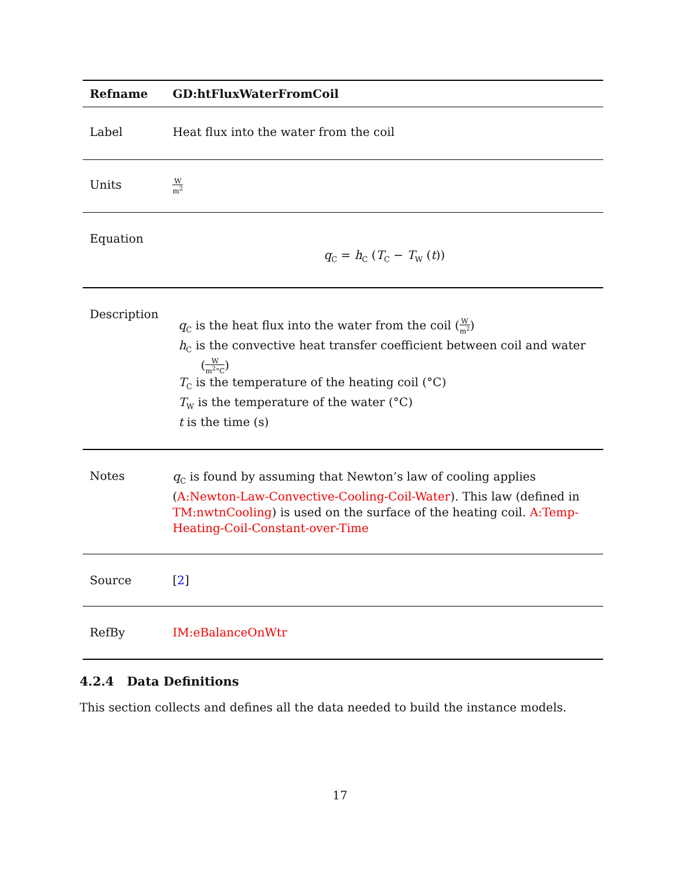| Refname | GD:htFluxWaterFromCoil |
| --- | --- |
| Label | Heat flux into the water from the coil |
| Units | W m<sup>2</sup> |
| Equation | q<sub>C</sub> = h<sub>C</sub> ( T<sub>C</sub> − T<sub>W</sub> ( t )) |
| Description | q<sub>C</sub> is the heat flux into the water from the coil ( W m<sup>2</sup> ) h<sub>C</sub> is the convective heat transfer coefficient between coil and water ( W m<sup>2</sup>°C ) T<sub>C</sub> is the temperature of the heating coil (°C) T<sub>W</sub> is the temperature of the water (°C) t is the time (s) |
| Notes | q<sub>C</sub> is found by assuming that Newton’s law of cooling applies ( A:Newton-Law-Convective-Cooling-Coil-Water ). This law (defined in TM:nwtnCooling ) is used on the surface of the heating coil. A:Temp-Heating-Coil-Constant-over-Time |
| Source | [ 2 ] |
| RefBy | IM:eBalanceOnWtr |
4.2.4 Data Definitions
This section collects and defines all the data needed to build the instance models.
17